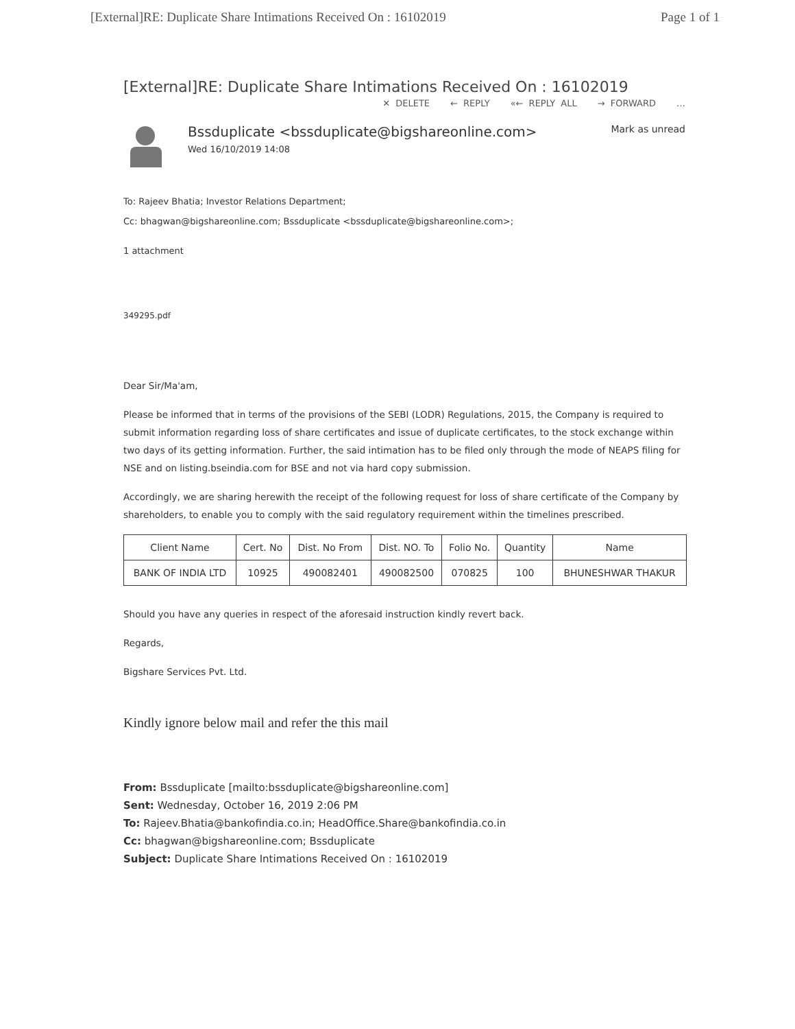[External]RE: Duplicate Share Intimations Received On : 16102019 Page 1 of 1
[External]RE: Duplicate Share Intimations Received On : 16102019
✕ DELETE ← REPLY «← REPLY ALL → FORWARD …
Bssduplicate <bssduplicate@bigshareonline.com>
Wed 16/10/2019 14:08
Mark as unread
To: Rajeev Bhatia; Investor Relations Department;
Cc: bhagwan@bigshareonline.com; Bssduplicate <bssduplicate@bigshareonline.com>;
1 attachment
349295.pdf
Dear Sir/Ma'am,
Please be informed that in terms of the provisions of the SEBI (LODR) Regulations, 2015, the Company is required to submit information regarding loss of share certificates and issue of duplicate certificates, to the stock exchange within two days of its getting information. Further, the said intimation has to be filed only through the mode of NEAPS filing for NSE and on listing.bseindia.com for BSE and not via hard copy submission.
Accordingly, we are sharing herewith the receipt of the following request for loss of share certificate of the Company by shareholders, to enable you to comply with the said regulatory requirement within the timelines prescribed.
| Client Name | Cert. No | Dist. No From | Dist. NO. To | Folio No. | Quantity | Name |
| --- | --- | --- | --- | --- | --- | --- |
| BANK OF INDIA LTD | 10925 | 490082401 | 490082500 | 070825 | 100 | BHUNESHWAR THAKUR |
Should you have any queries in respect of the aforesaid instruction kindly revert back.
Regards,
Bigshare Services Pvt. Ltd.
Kindly ignore below mail and refer the this mail
From: Bssduplicate [mailto:bssduplicate@bigshareonline.com]
Sent: Wednesday, October 16, 2019 2:06 PM
To: Rajeev.Bhatia@bankofindia.co.in; HeadOffice.Share@bankofindia.co.in
Cc: bhagwan@bigshareonline.com; Bssduplicate
Subject: Duplicate Share Intimations Received On : 16102019